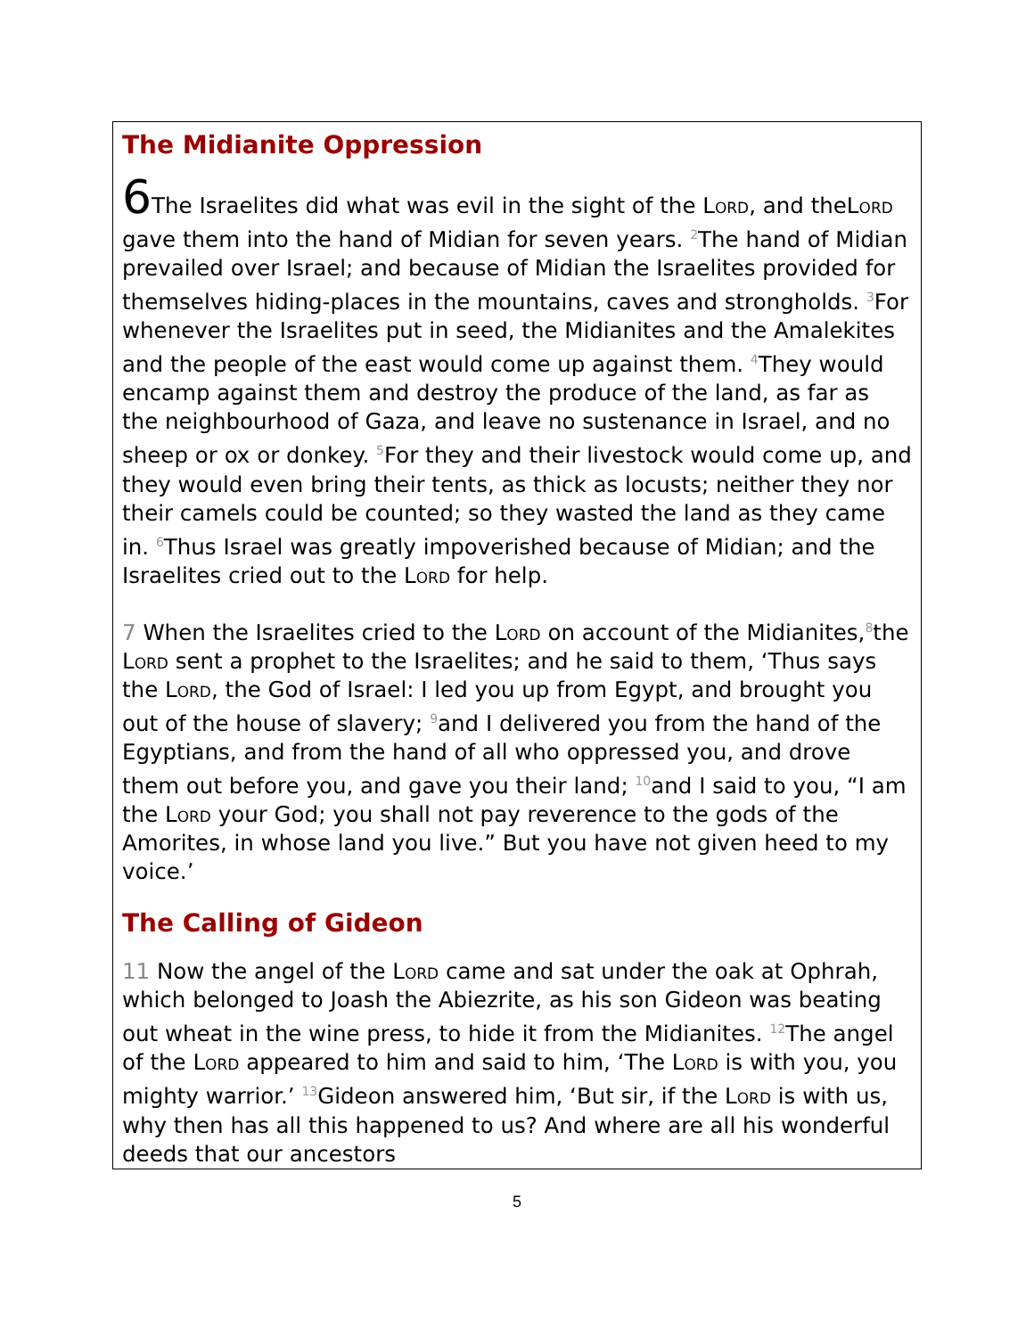The Midianite Oppression
6 The Israelites did what was evil in the sight of the Lord, and theLord gave them into the hand of Midian for seven years. <sup>2</sup>The hand of Midian prevailed over Israel; and because of Midian the Israelites provided for themselves hiding-places in the mountains, caves and strongholds. <sup>3</sup>For whenever the Israelites put in seed, the Midianites and the Amalekites and the people of the east would come up against them. <sup>4</sup>They would encamp against them and destroy the produce of the land, as far as the neighbourhood of Gaza, and leave no sustenance in Israel, and no sheep or ox or donkey. <sup>5</sup>For they and their livestock would come up, and they would even bring their tents, as thick as locusts; neither they nor their camels could be counted; so they wasted the land as they came in. <sup>6</sup>Thus Israel was greatly impoverished because of Midian; and the Israelites cried out to the Lord for help.
7 When the Israelites cried to the Lord on account of the Midianites,<sup>8</sup>the Lord sent a prophet to the Israelites; and he said to them, ‘Thus says the Lord, the God of Israel: I led you up from Egypt, and brought you out of the house of slavery; <sup>9</sup>and I delivered you from the hand of the Egyptians, and from the hand of all who oppressed you, and drove them out before you, and gave you their land; <sup>10</sup>and I said to you, “I am the Lord your God; you shall not pay reverence to the gods of the Amorites, in whose land you live.” But you have not given heed to my voice.’
The Calling of Gideon
11 Now the angel of the Lord came and sat under the oak at Ophrah, which belonged to Joash the Abiezrite, as his son Gideon was beating out wheat in the wine press, to hide it from the Midianites. <sup>12</sup>The angel of the Lord appeared to him and said to him, ‘The Lord is with you, you mighty warrior.’ <sup>13</sup>Gideon answered him, ‘But sir, if the Lord is with us, why then has all this happened to us? And where are all his wonderful deeds that our ancestors
5